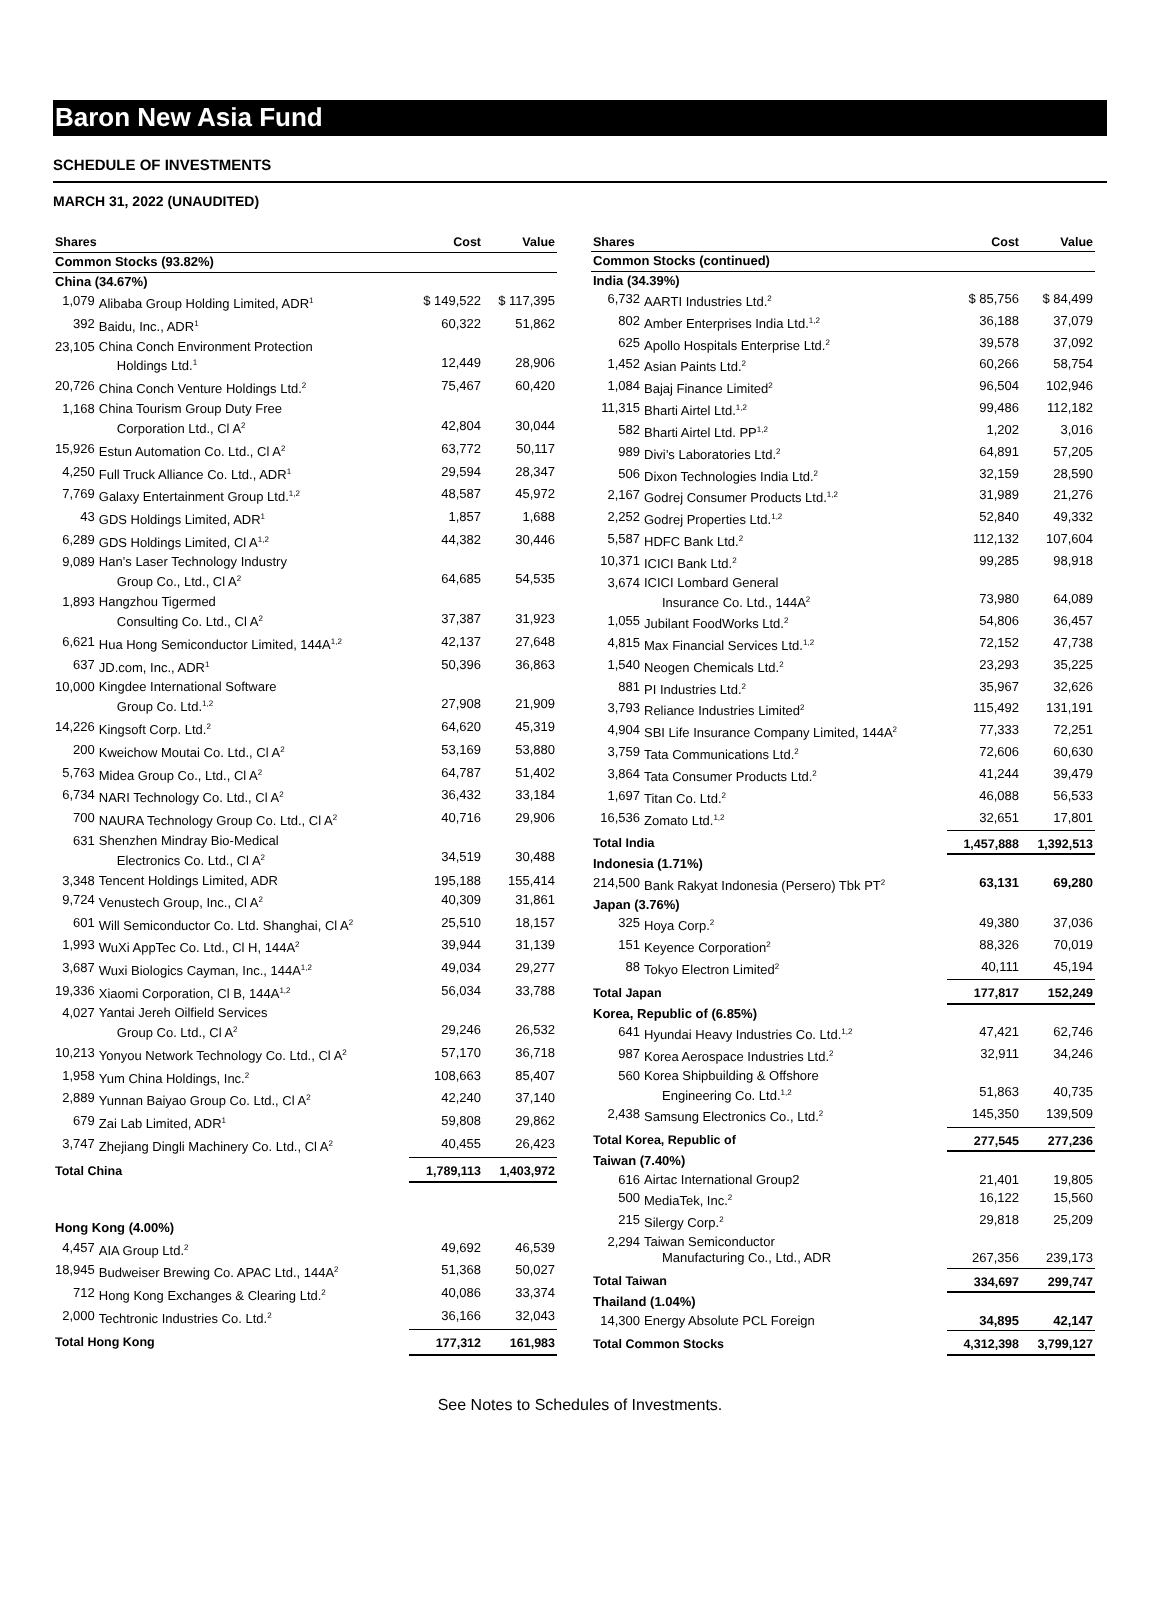Baron New Asia Fund
SCHEDULE OF INVESTMENTS
MARCH 31, 2022 (UNAUDITED)
| Shares | | Cost | Value |
| --- | --- | --- | --- |
| Common Stocks (93.82%) | | | |
| China (34.67%) | | | |
| 1,079 | Alibaba Group Holding Limited, ADR<sup>1</sup> | $ 149,522 | $ 117,395 |
| 392 | Baidu, Inc., ADR<sup>1</sup> | 60,322 | 51,862 |
| 23,105 | China Conch Environment Protection Holdings Ltd.<sup>1</sup> | 12,449 | 28,906 |
| 20,726 | China Conch Venture Holdings Ltd.<sup>2</sup> | 75,467 | 60,420 |
| 1,168 | China Tourism Group Duty Free Corporation Ltd., Cl A<sup>2</sup> | 42,804 | 30,044 |
| 15,926 | Estun Automation Co. Ltd., Cl A<sup>2</sup> | 63,772 | 50,117 |
| 4,250 | Full Truck Alliance Co. Ltd., ADR<sup>1</sup> | 29,594 | 28,347 |
| 7,769 | Galaxy Entertainment Group Ltd.<sup>1,2</sup> | 48,587 | 45,972 |
| 43 | GDS Holdings Limited, ADR<sup>1</sup> | 1,857 | 1,688 |
| 6,289 | GDS Holdings Limited, Cl A<sup>1,2</sup> | 44,382 | 30,446 |
| 9,089 | Han’s Laser Technology Industry Group Co., Ltd., Cl A<sup>2</sup> | 64,685 | 54,535 |
| 1,893 | Hangzhou Tigermed Consulting Co. Ltd., Cl A<sup>2</sup> | 37,387 | 31,923 |
| 6,621 | Hua Hong Semiconductor Limited, 144A<sup>1,2</sup> | 42,137 | 27,648 |
| 637 | JD.com, Inc., ADR<sup>1</sup> | 50,396 | 36,863 |
| 10,000 | Kingdee International Software Group Co. Ltd.<sup>1,2</sup> | 27,908 | 21,909 |
| 14,226 | Kingsoft Corp. Ltd.<sup>2</sup> | 64,620 | 45,319 |
| 200 | Kweichow Moutai Co. Ltd., Cl A<sup>2</sup> | 53,169 | 53,880 |
| 5,763 | Midea Group Co., Ltd., Cl A<sup>2</sup> | 64,787 | 51,402 |
| 6,734 | NARI Technology Co. Ltd., Cl A<sup>2</sup> | 36,432 | 33,184 |
| 700 | NAURA Technology Group Co. Ltd., Cl A<sup>2</sup> | 40,716 | 29,906 |
| 631 | Shenzhen Mindray Bio-Medical Electronics Co. Ltd., Cl A<sup>2</sup> | 34,519 | 30,488 |
| 3,348 | Tencent Holdings Limited, ADR | 195,188 | 155,414 |
| 9,724 | Venustech Group, Inc., Cl A<sup>2</sup> | 40,309 | 31,861 |
| 601 | Will Semiconductor Co. Ltd. Shanghai, Cl A<sup>2</sup> | 25,510 | 18,157 |
| 1,993 | WuXi AppTec Co. Ltd., Cl H, 144A<sup>2</sup> | 39,944 | 31,139 |
| 3,687 | Wuxi Biologics Cayman, Inc., 144A<sup>1,2</sup> | 49,034 | 29,277 |
| 19,336 | Xiaomi Corporation, Cl B, 144A<sup>1,2</sup> | 56,034 | 33,788 |
| 4,027 | Yantai Jereh Oilfield Services Group Co. Ltd., Cl A<sup>2</sup> | 29,246 | 26,532 |
| 10,213 | Yonyou Network Technology Co. Ltd., Cl A<sup>2</sup> | 57,170 | 36,718 |
| 1,958 | Yum China Holdings, Inc.<sup>2</sup> | 108,663 | 85,407 |
| 2,889 | Yunnan Baiyao Group Co. Ltd., Cl A<sup>2</sup> | 42,240 | 37,140 |
| 679 | Zai Lab Limited, ADR<sup>1</sup> | 59,808 | 29,862 |
| 3,747 | Zhejiang Dingli Machinery Co. Ltd., Cl A<sup>2</sup> | 40,455 | 26,423 |
| Total China | | 1,789,113 | 1,403,972 |
| Hong Kong (4.00%) | | | |
| 4,457 | AIA Group Ltd.<sup>2</sup> | 49,692 | 46,539 |
| 18,945 | Budweiser Brewing Co. APAC Ltd., 144A<sup>2</sup> | 51,368 | 50,027 |
| 712 | Hong Kong Exchanges & Clearing Ltd.<sup>2</sup> | 40,086 | 33,374 |
| 2,000 | Techtronic Industries Co. Ltd.<sup>2</sup> | 36,166 | 32,043 |
| Total Hong Kong | | 177,312 | 161,983 |
| Shares | | Cost | Value |
| --- | --- | --- | --- |
| Common Stocks (continued) | | | |
| India (34.39%) | | | |
| 6,732 | AARTI Industries Ltd.<sup>2</sup> | $ 85,756 | $ 84,499 |
| 802 | Amber Enterprises India Ltd.<sup>1,2</sup> | 36,188 | 37,079 |
| 625 | Apollo Hospitals Enterprise Ltd.<sup>2</sup> | 39,578 | 37,092 |
| 1,452 | Asian Paints Ltd.<sup>2</sup> | 60,266 | 58,754 |
| 1,084 | Bajaj Finance Limited<sup>2</sup> | 96,504 | 102,946 |
| 11,315 | Bharti Airtel Ltd.<sup>1,2</sup> | 99,486 | 112,182 |
| 582 | Bharti Airtel Ltd. PP<sup>1,2</sup> | 1,202 | 3,016 |
| 989 | Divi’s Laboratories Ltd.<sup>2</sup> | 64,891 | 57,205 |
| 506 | Dixon Technologies India Ltd.<sup>2</sup> | 32,159 | 28,590 |
| 2,167 | Godrej Consumer Products Ltd.<sup>1,2</sup> | 31,989 | 21,276 |
| 2,252 | Godrej Properties Ltd.<sup>1,2</sup> | 52,840 | 49,332 |
| 5,587 | HDFC Bank Ltd.<sup>2</sup> | 112,132 | 107,604 |
| 10,371 | ICICI Bank Ltd.<sup>2</sup> | 99,285 | 98,918 |
| 3,674 | ICICI Lombard General Insurance Co. Ltd., 144A<sup>2</sup> | 73,980 | 64,089 |
| 1,055 | Jubilant FoodWorks Ltd.<sup>2</sup> | 54,806 | 36,457 |
| 4,815 | Max Financial Services Ltd.<sup>1,2</sup> | 72,152 | 47,738 |
| 1,540 | Neogen Chemicals Ltd.<sup>2</sup> | 23,293 | 35,225 |
| 881 | PI Industries Ltd.<sup>2</sup> | 35,967 | 32,626 |
| 3,793 | Reliance Industries Limited<sup>2</sup> | 115,492 | 131,191 |
| 4,904 | SBI Life Insurance Company Limited, 144A<sup>2</sup> | 77,333 | 72,251 |
| 3,759 | Tata Communications Ltd.<sup>2</sup> | 72,606 | 60,630 |
| 3,864 | Tata Consumer Products Ltd.<sup>2</sup> | 41,244 | 39,479 |
| 1,697 | Titan Co. Ltd.<sup>2</sup> | 46,088 | 56,533 |
| 16,536 | Zomato Ltd.<sup>1,2</sup> | 32,651 | 17,801 |
| Total India | | 1,457,888 | 1,392,513 |
| Indonesia (1.71%) | | | |
| 214,500 | Bank Rakyat Indonesia (Persero) Tbk PT<sup>2</sup> | 63,131 | 69,280 |
| Japan (3.76%) | | | |
| 325 | Hoya Corp.<sup>2</sup> | 49,380 | 37,036 |
| 151 | Keyence Corporation<sup>2</sup> | 88,326 | 70,019 |
| 88 | Tokyo Electron Limited<sup>2</sup> | 40,111 | 45,194 |
| Total Japan | | 177,817 | 152,249 |
| Korea, Republic of (6.85%) | | | |
| 641 | Hyundai Heavy Industries Co. Ltd.<sup>1,2</sup> | 47,421 | 62,746 |
| 987 | Korea Aerospace Industries Ltd.<sup>2</sup> | 32,911 | 34,246 |
| 560 | Korea Shipbuilding & Offshore Engineering Co. Ltd.<sup>1,2</sup> | 51,863 | 40,735 |
| 2,438 | Samsung Electronics Co., Ltd.<sup>2</sup> | 145,350 | 139,509 |
| Total Korea, Republic of | | 277,545 | 277,236 |
| Taiwan (7.40%) | | | |
| 616 | Airtac International Group2 | 21,401 | 19,805 |
| 500 | MediaTek, Inc.<sup>2</sup> | 16,122 | 15,560 |
| 215 | Silergy Corp.<sup>2</sup> | 29,818 | 25,209 |
| 2,294 | Taiwan Semiconductor Manufacturing Co., Ltd., ADR | 267,356 | 239,173 |
| Total Taiwan | | 334,697 | 299,747 |
| Thailand (1.04%) | | | |
| 14,300 | Energy Absolute PCL Foreign | 34,895 | 42,147 |
| Total Common Stocks | | 4,312,398 | 3,799,127 |
See Notes to Schedules of Investments.